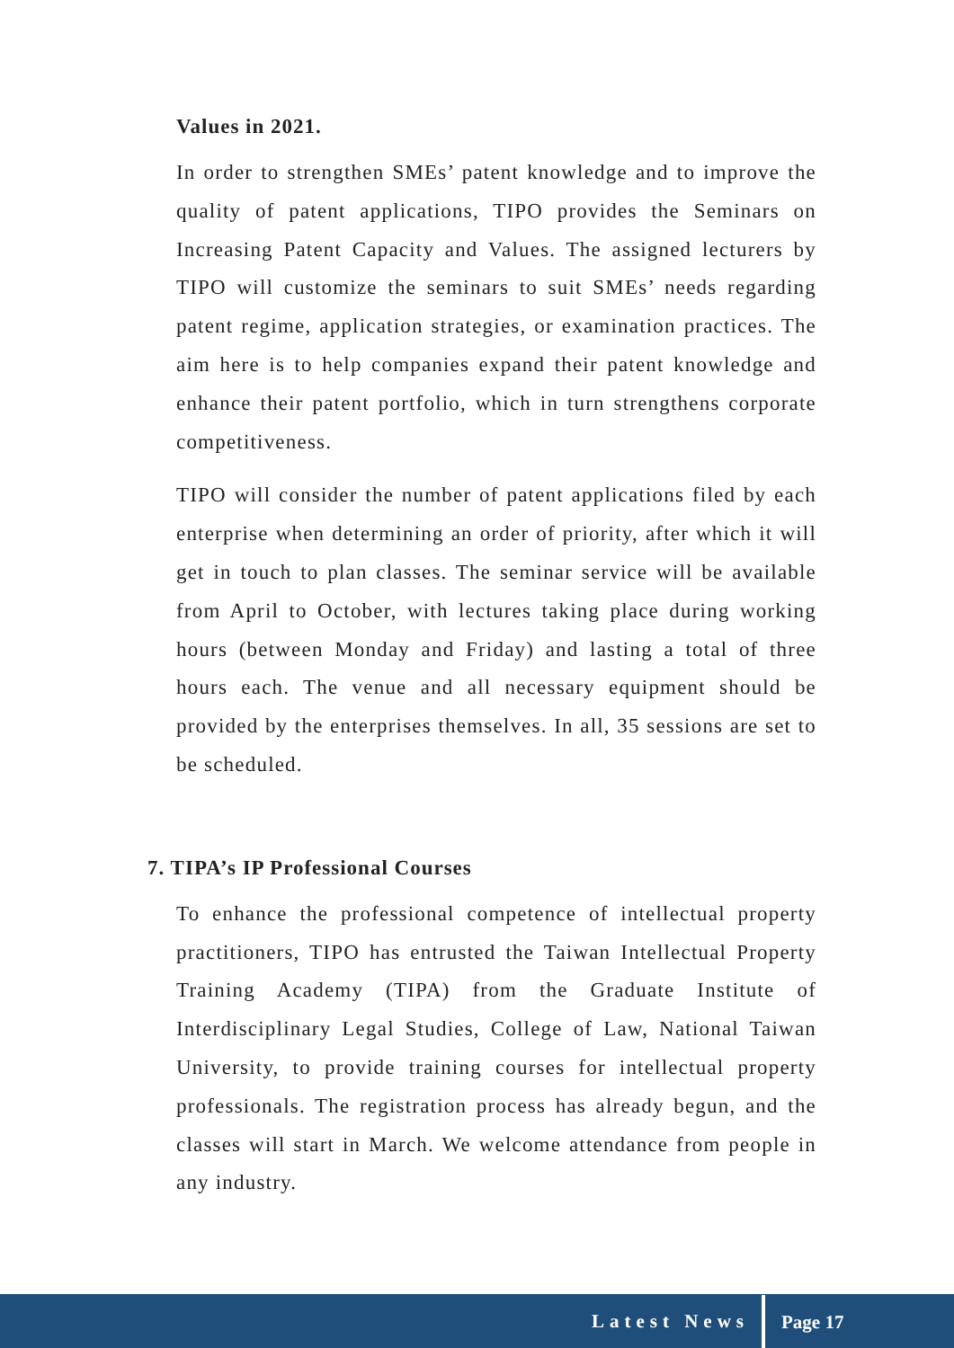Values in 2021.
In order to strengthen SMEs’ patent knowledge and to improve the quality of patent applications, TIPO provides the Seminars on Increasing Patent Capacity and Values. The assigned lecturers by TIPO will customize the seminars to suit SMEs’ needs regarding patent regime, application strategies, or examination practices. The aim here is to help companies expand their patent knowledge and enhance their patent portfolio, which in turn strengthens corporate competitiveness.
TIPO will consider the number of patent applications filed by each enterprise when determining an order of priority, after which it will get in touch to plan classes. The seminar service will be available from April to October, with lectures taking place during working hours (between Monday and Friday) and lasting a total of three hours each. The venue and all necessary equipment should be provided by the enterprises themselves. In all, 35 sessions are set to be scheduled.
7. TIPA’s IP Professional Courses
To enhance the professional competence of intellectual property practitioners, TIPO has entrusted the Taiwan Intellectual Property Training Academy (TIPA) from the Graduate Institute of Interdisciplinary Legal Studies, College of Law, National Taiwan University, to provide training courses for intellectual property professionals. The registration process has already begun, and the classes will start in March. We welcome attendance from people in any industry.
Latest News Page 17